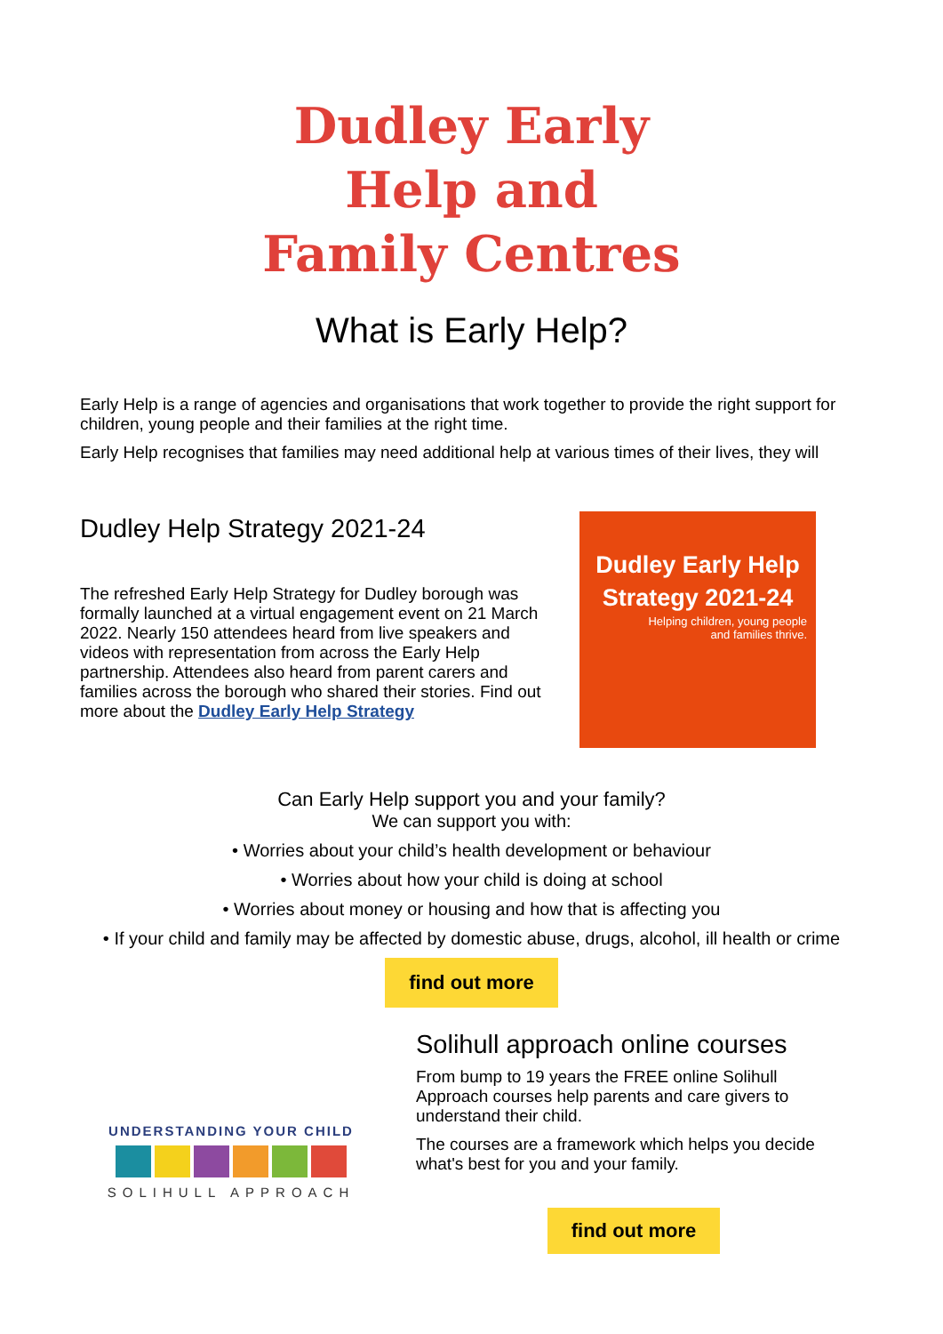Dudley Early
Help and
Family Centres
What is Early Help?
Early Help is a range of agencies and organisations that work together to provide the right support for children, young people and their families at the right time.
Early Help recognises that families may need additional help at various times of their lives, they will
Dudley Help Strategy 2021-24
The refreshed Early Help Strategy for Dudley borough was formally launched at a virtual engagement event on 21 March 2022. Nearly 150 attendees heard from live speakers and videos with representation from across the Early Help partnership. Attendees also heard from parent carers and families across the borough who shared their stories. Find out more about the Dudley Early Help Strategy
Dudley Early Help
Strategy 2021-24
Helping children, young people
and families thrive.
Can Early Help support you and your family?
We can support you with:
• Worries about your child’s health development or behaviour
• Worries about how your child is doing at school
• Worries about money or housing and how that is affecting you
• If your child and family may be affected by domestic abuse, drugs, alcohol, ill health or crime
find out more
UNDERSTANDING YOUR CHILD
SOLIHULL APPROACH
Solihull approach online courses
From bump to 19 years the FREE online Solihull Approach courses help parents and care givers to understand their child.
The courses are a framework which helps you decide what's best for you and your family.
find out more